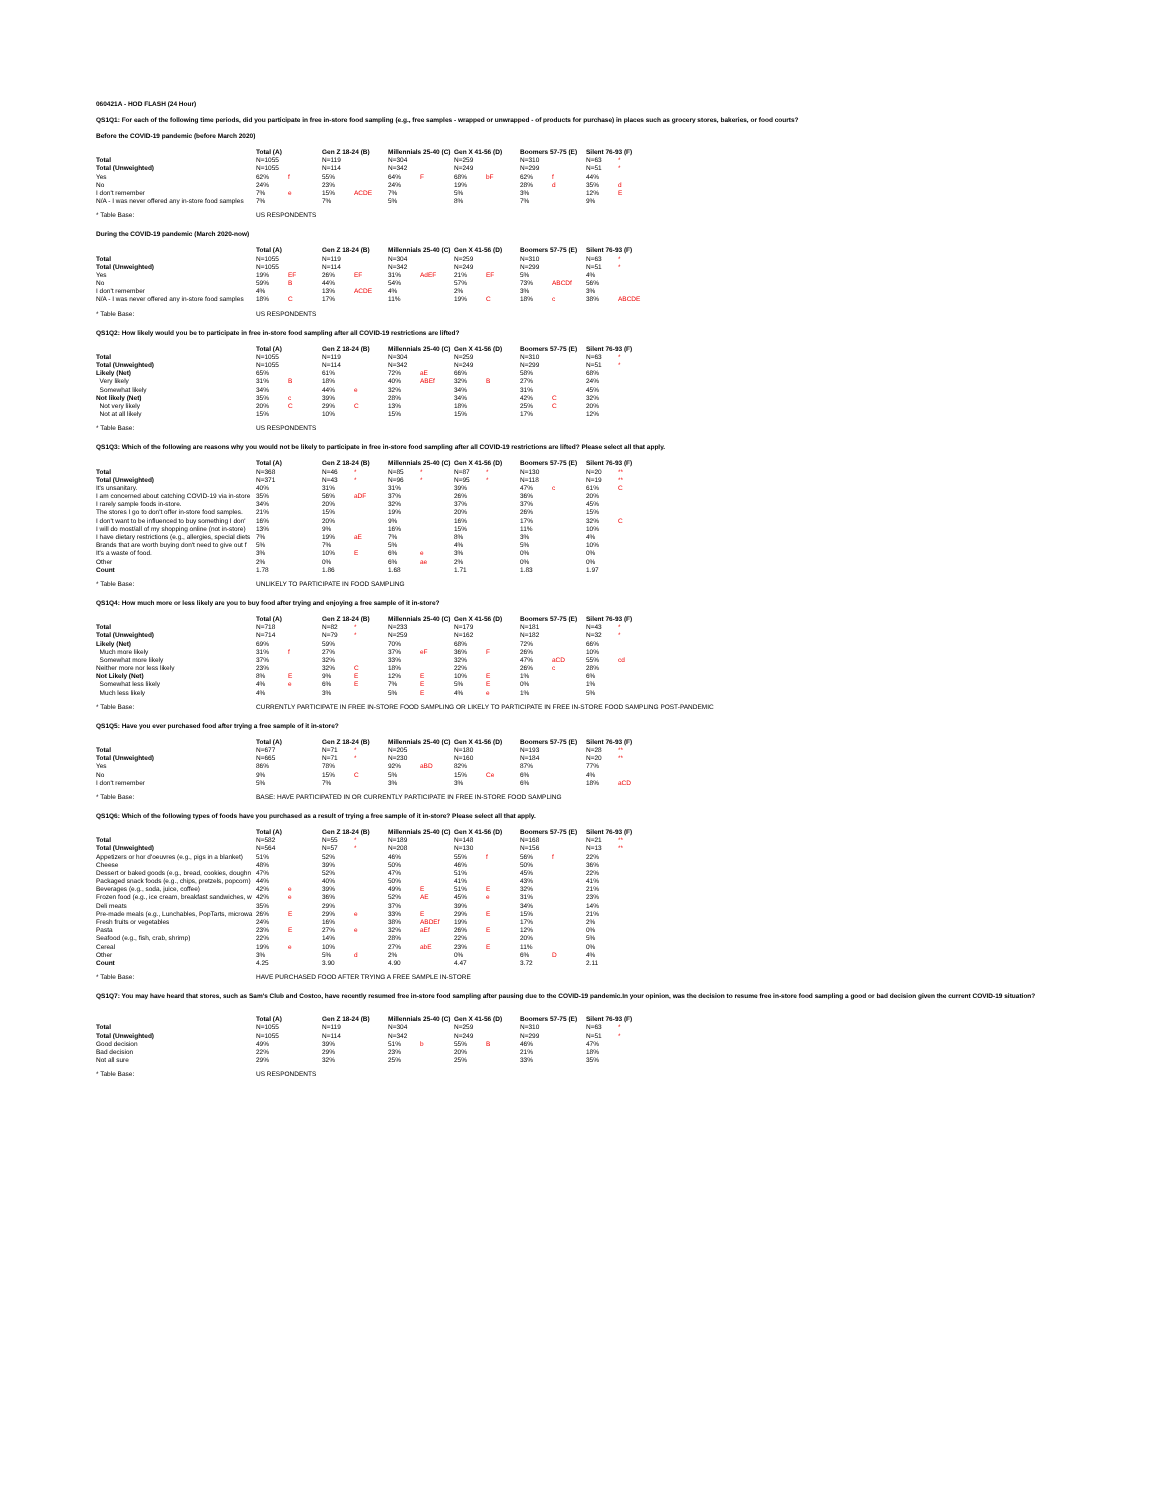060421A - HOD FLASH (24 Hour)
QS1Q1: For each of the following time periods, did you participate in free in-store food sampling (e.g., free samples - wrapped or unwrapped - of products for purchase) in places such as grocery stores, bakeries, or food courts?
Before the COVID-19 pandemic (before March 2020)
| | Total (A) | | Gen Z 18-24 (B) | | Millennials 25-40 (C) | | Gen X 41-56 (D) | | Boomers 57-75 (E) | | Silent 76-93 (F) | |
| Total | N=1055 | | N=119 | | N=304 | | N=259 | | N=310 | | N=63 | * |
| Total (Unweighted) | N=1055 | | N=114 | | N=342 | | N=249 | | N=299 | | N=51 | * |
| Yes | 62% | f | 55% | | 64% | F | 68% | bF | 62% | f | 44% | |
| No | 24% | | 23% | | 24% | | 19% | | 28% | d | 35% | d |
| I don't remember | 7% | e | 15% | ACDE | 7% | | 5% | | 3% | | 12% | E |
| N/A - I was never offered any in-store food samples | 7% | | 7% | | 5% | | 8% | | 7% | | 9% | |
* Table Base: US RESPONDENTS
During the COVID-19 pandemic (March 2020-now)
| | Total (A) | | Gen Z 18-24 (B) | | Millennials 25-40 (C) | | Gen X 41-56 (D) | | Boomers 57-75 (E) | | Silent 76-93 (F) | |
| Total | N=1055 | | N=119 | | N=304 | | N=259 | | N=310 | | N=63 | * |
| Total (Unweighted) | N=1055 | | N=114 | | N=342 | | N=249 | | N=299 | | N=51 | * |
| Yes | 19% | EF | 26% | EF | 31% | AdEF | 21% | EF | 5% | | 4% | |
| No | 59% | B | 44% | | 54% | | 57% | | 73% | ABCDf | 56% | |
| I don't remember | 4% | | 13% | ACDE | 4% | | 2% | | 3% | | 3% | |
| N/A - I was never offered any in-store food samples | 18% | C | 17% | | 11% | | 19% | C | 18% | c | 38% | ABCDE |
* Table Base: US RESPONDENTS
QS1Q2: How likely would you be to participate in free in-store food sampling after all COVID-19 restrictions are lifted?
| | Total (A) | | Gen Z 18-24 (B) | | Millennials 25-40 (C) | | Gen X 41-56 (D) | | Boomers 57-75 (E) | | Silent 76-93 (F) | |
| Total | N=1055 | | N=119 | | N=304 | | N=259 | | N=310 | | N=63 | * |
| Total (Unweighted) | N=1055 | | N=114 | | N=342 | | N=249 | | N=299 | | N=51 | * |
| Likely (Net) | 65% | | 61% | | 72% | aE | 66% | | 58% | | 68% | |
| Very likely | 31% | B | 18% | | 40% | ABEf | 32% | B | 27% | | 24% | |
| Somewhat likely | 34% | | 44% | e | 32% | | 34% | | 31% | | 45% | |
| Not likely (Net) | 35% | c | 39% | | 28% | | 34% | | 42% | C | 32% | |
| Not very likely | 20% | C | 29% | C | 13% | | 18% | | 25% | C | 20% | |
| Not at all likely | 15% | | 10% | | 15% | | 15% | | 17% | | 12% | |
* Table Base: US RESPONDENTS
QS1Q3: Which of the following are reasons why you would not be likely to participate in free in-store food sampling after all COVID-19 restrictions are lifted? Please select all that apply.
| | Total (A) | | Gen Z 18-24 (B) | | Millennials 25-40 (C) | | Gen X 41-56 (D) | | Boomers 57-75 (E) | | Silent 76-93 (F) | |
| Total | N=368 | | N=46 | * | N=85 | * | N=87 | * | N=130 | | N=20 | ** |
| Total (Unweighted) | N=371 | | N=43 | * | N=96 | * | N=95 | * | N=118 | | N=19 | ** |
| It's unsanitary. | 40% | | 31% | | 31% | | 39% | | 47% | c | 61% | C |
| I am concerned about catching COVID-19 via in-store | 35% | | 56% | aDF | 37% | | 26% | | 36% | | 20% | |
| I rarely sample foods in-store. | 34% | | 20% | | 32% | | 37% | | 37% | | 45% | |
| The stores I go to don't offer in-store food samples. | 21% | | 15% | | 19% | | 20% | | 26% | | 15% | |
| I don't want to be influenced to buy something I don' | 16% | | 20% | | 9% | | 16% | | 17% | | 32% | C |
| I will do most/all of my shopping online (not in-store) | 13% | | 9% | | 16% | | 15% | | 11% | | 10% | |
| I have dietary restrictions (e.g., allergies, special diets | 7% | | 19% | aE | 7% | | 8% | | 3% | | 4% | |
| Brands that are worth buying don't need to give out f | 5% | | 7% | | 5% | | 4% | | 5% | | 10% | |
| It's a waste of food. | 3% | | 10% | E | 6% | e | 3% | | 0% | | 0% | |
| Other | 2% | | 0% | | 6% | ae | 2% | | 0% | | 0% | |
| Count | 1.78 | | 1.86 | | 1.68 | | 1.71 | | 1.83 | | 1.97 | |
* Table Base: UNLIKELY TO PARTICIPATE IN FOOD SAMPLING
QS1Q4: How much more or less likely are you to buy food after trying and enjoying a free sample of it in-store?
| | Total (A) | | Gen Z 18-24 (B) | | Millennials 25-40 (C) | | Gen X 41-56 (D) | | Boomers 57-75 (E) | | Silent 76-93 (F) | |
| Total | N=718 | | N=82 | * | N=233 | | N=179 | | N=181 | | N=43 | * |
| Total (Unweighted) | N=714 | | N=79 | * | N=259 | | N=162 | | N=182 | | N=32 | * |
| Likely (Net) | 69% | | 59% | | 70% | | 68% | | 72% | | 66% | |
| Much more likely | 31% | f | 27% | | 37% | eF | 36% | F | 26% | | 10% | |
| Somewhat more likely | 37% | | 32% | | 33% | | 32% | | 47% | aCD | 55% | cd |
| Neither more nor less likely | 23% | | 32% | C | 18% | | 22% | | 26% | c | 28% | |
| Not Likely (Net) | 8% | E | 9% | E | 12% | E | 10% | E | 1% | | 6% | |
| Somewhat less likely | 4% | e | 6% | E | 7% | E | 5% | E | 0% | | 1% | |
| Much less likely | 4% | | 3% | | 5% | E | 4% | e | 1% | | 5% | |
* Table Base: CURRENTLY PARTICIPATE IN FREE IN-STORE FOOD SAMPLING OR LIKELY TO PARTICIPATE IN FREE IN-STORE FOOD SAMPLING POST-PANDEMIC
QS1Q5: Have you ever purchased food after trying a free sample of it in-store?
| | Total (A) | | Gen Z 18-24 (B) | | Millennials 25-40 (C) | | Gen X 41-56 (D) | | Boomers 57-75 (E) | | Silent 76-93 (F) | |
| Total | N=677 | | N=71 | * | N=205 | | N=180 | | N=193 | | N=28 | ** |
| Total (Unweighted) | N=665 | | N=71 | * | N=230 | | N=160 | | N=184 | | N=20 | ** |
| Yes | 86% | | 78% | | 92% | aBD | 82% | | 87% | | 77% | |
| No | 9% | | 15% | C | 5% | | 15% | Ce | 6% | | 4% | |
| I don't remember | 5% | | 7% | | 3% | | 3% | | 6% | | 18% | aCD |
* Table Base: BASE: HAVE PARTICIPATED IN OR CURRENTLY PARTICIPATE IN FREE IN-STORE FOOD SAMPLING
QS1Q6: Which of the following types of foods have you purchased as a result of trying a free sample of it in-store? Please select all that apply.
| | Total (A) | | Gen Z 18-24 (B) | | Millennials 25-40 (C) | | Gen X 41-56 (D) | | Boomers 57-75 (E) | | Silent 76-93 (F) | |
| Total | N=582 | | N=55 | * | N=189 | | N=148 | | N=168 | | N=21 | ** |
| Total (Unweighted) | N=564 | | N=57 | * | N=208 | | N=130 | | N=156 | | N=13 | ** |
| Appetizers or hor d'oeuvres (e.g., pigs in a blanket) | 51% | | 52% | | 46% | | 55% | f | 56% | f | 22% | |
| Cheese | 48% | | 39% | | 50% | | 46% | | 50% | | 36% | |
| Dessert or baked goods (e.g., bread, cookies, doughn | 47% | | 52% | | 47% | | 51% | | 45% | | 22% | |
| Packaged snack foods (e.g., chips, pretzels, popcorn) | 44% | | 40% | | 50% | | 41% | | 43% | | 41% | |
| Beverages (e.g., soda, juice, coffee) | 42% | e | 39% | | 49% | E | 51% | E | 32% | | 21% | |
| Frozen food (e.g., ice cream, breakfast sandwiches, w | 42% | e | 36% | | 52% | AE | 45% | e | 31% | | 23% | |
| Deli meats | 35% | | 29% | | 37% | | 39% | | 34% | | 14% | |
| Pre-made meals (e.g., Lunchables, PopTarts, microwa | 26% | E | 29% | e | 33% | E | 29% | E | 15% | | 21% | |
| Fresh fruits or vegetables | 24% | | 16% | | 38% | ABDEf | 19% | | 17% | | 2% | |
| Pasta | 23% | E | 27% | e | 32% | aEf | 26% | E | 12% | | 0% | |
| Seafood (e.g., fish, crab, shrimp) | 22% | | 14% | | 28% | | 22% | | 20% | | 5% | |
| Cereal | 19% | e | 10% | | 27% | abE | 23% | E | 11% | | 0% | |
| Other | 3% | | 5% | d | 2% | | 0% | | 6% | D | 4% | |
| Count | 4.25 | | 3.90 | | 4.90 | | 4.47 | | 3.72 | | 2.11 | |
* Table Base: HAVE PURCHASED FOOD AFTER TRYING A FREE SAMPLE IN-STORE
QS1Q7: You may have heard that stores, such as Sam's Club and Costco, have recently resumed free in-store food sampling after pausing due to the COVID-19 pandemic.In your opinion, was the decision to resume free in-store food sampling a good or bad decision given the current COVID-19 situation?
| | Total (A) | | Gen Z 18-24 (B) | | Millennials 25-40 (C) | | Gen X 41-56 (D) | | Boomers 57-75 (E) | | Silent 76-93 (F) | |
| Total | N=1055 | | N=119 | | N=304 | | N=259 | | N=310 | | N=63 | * |
| Total (Unweighted) | N=1055 | | N=114 | | N=342 | | N=249 | | N=299 | | N=51 | * |
| Good decision | 49% | | 39% | | 51% | b | 55% | B | 46% | | 47% | |
| Bad decision | 22% | | 29% | | 23% | | 20% | | 21% | | 18% | |
| Not all sure | 29% | | 32% | | 25% | | 25% | | 33% | | 35% | |
* Table Base: US RESPONDENTS